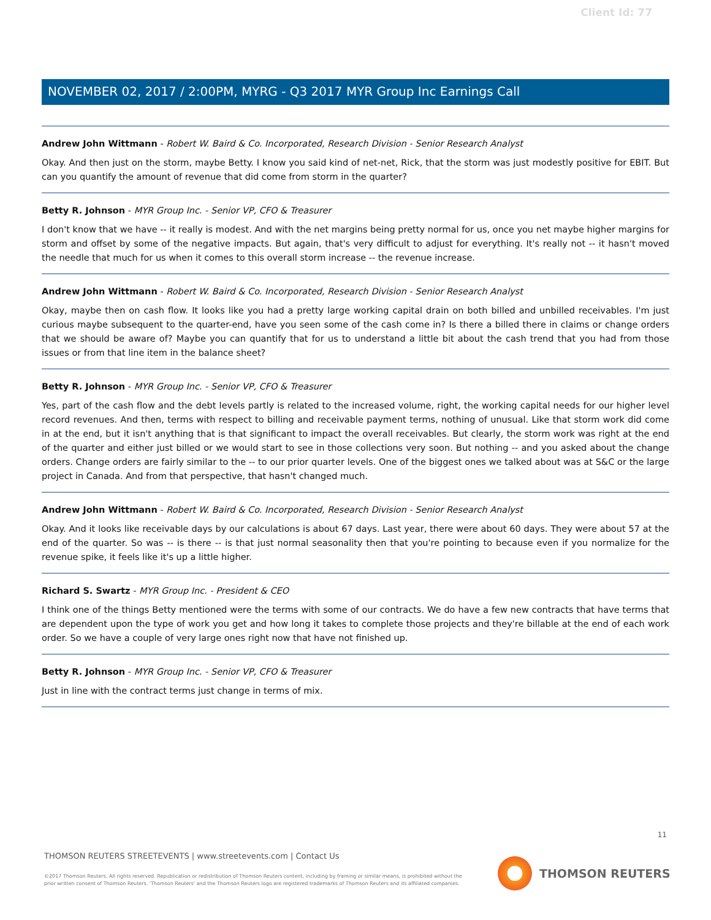Client Id: 77
NOVEMBER 02, 2017 / 2:00PM, MYRG - Q3 2017 MYR Group Inc Earnings Call
Andrew John Wittmann - Robert W. Baird & Co. Incorporated, Research Division - Senior Research Analyst
Okay. And then just on the storm, maybe Betty. I know you said kind of net-net, Rick, that the storm was just modestly positive for EBIT. But can you quantify the amount of revenue that did come from storm in the quarter?
Betty R. Johnson - MYR Group Inc. - Senior VP, CFO & Treasurer
I don't know that we have -- it really is modest. And with the net margins being pretty normal for us, once you net maybe higher margins for storm and offset by some of the negative impacts. But again, that's very difficult to adjust for everything. It's really not -- it hasn't moved the needle that much for us when it comes to this overall storm increase -- the revenue increase.
Andrew John Wittmann - Robert W. Baird & Co. Incorporated, Research Division - Senior Research Analyst
Okay, maybe then on cash flow. It looks like you had a pretty large working capital drain on both billed and unbilled receivables. I'm just curious maybe subsequent to the quarter-end, have you seen some of the cash come in? Is there a billed there in claims or change orders that we should be aware of? Maybe you can quantify that for us to understand a little bit about the cash trend that you had from those issues or from that line item in the balance sheet?
Betty R. Johnson - MYR Group Inc. - Senior VP, CFO & Treasurer
Yes, part of the cash flow and the debt levels partly is related to the increased volume, right, the working capital needs for our higher level record revenues. And then, terms with respect to billing and receivable payment terms, nothing of unusual. Like that storm work did come in at the end, but it isn't anything that is that significant to impact the overall receivables. But clearly, the storm work was right at the end of the quarter and either just billed or we would start to see in those collections very soon. But nothing -- and you asked about the change orders. Change orders are fairly similar to the -- to our prior quarter levels. One of the biggest ones we talked about was at S&C or the large project in Canada. And from that perspective, that hasn't changed much.
Andrew John Wittmann - Robert W. Baird & Co. Incorporated, Research Division - Senior Research Analyst
Okay. And it looks like receivable days by our calculations is about 67 days. Last year, there were about 60 days. They were about 57 at the end of the quarter. So was -- is there -- is that just normal seasonality then that you're pointing to because even if you normalize for the revenue spike, it feels like it's up a little higher.
Richard S. Swartz - MYR Group Inc. - President & CEO
I think one of the things Betty mentioned were the terms with some of our contracts. We do have a few new contracts that have terms that are dependent upon the type of work you get and how long it takes to complete those projects and they're billable at the end of each work order. So we have a couple of very large ones right now that have not finished up.
Betty R. Johnson - MYR Group Inc. - Senior VP, CFO & Treasurer
Just in line with the contract terms just change in terms of mix.
11
THOMSON REUTERS STREETEVENTS | www.streetevents.com | Contact Us
©2017 Thomson Reuters. All rights reserved. Republication or redistribution of Thomson Reuters content, including by framing or similar means, is prohibited without the prior written consent of Thomson Reuters. 'Thomson Reuters' and the Thomson Reuters logo are registered trademarks of Thomson Reuters and its affiliated companies.
THOMSON REUTERS